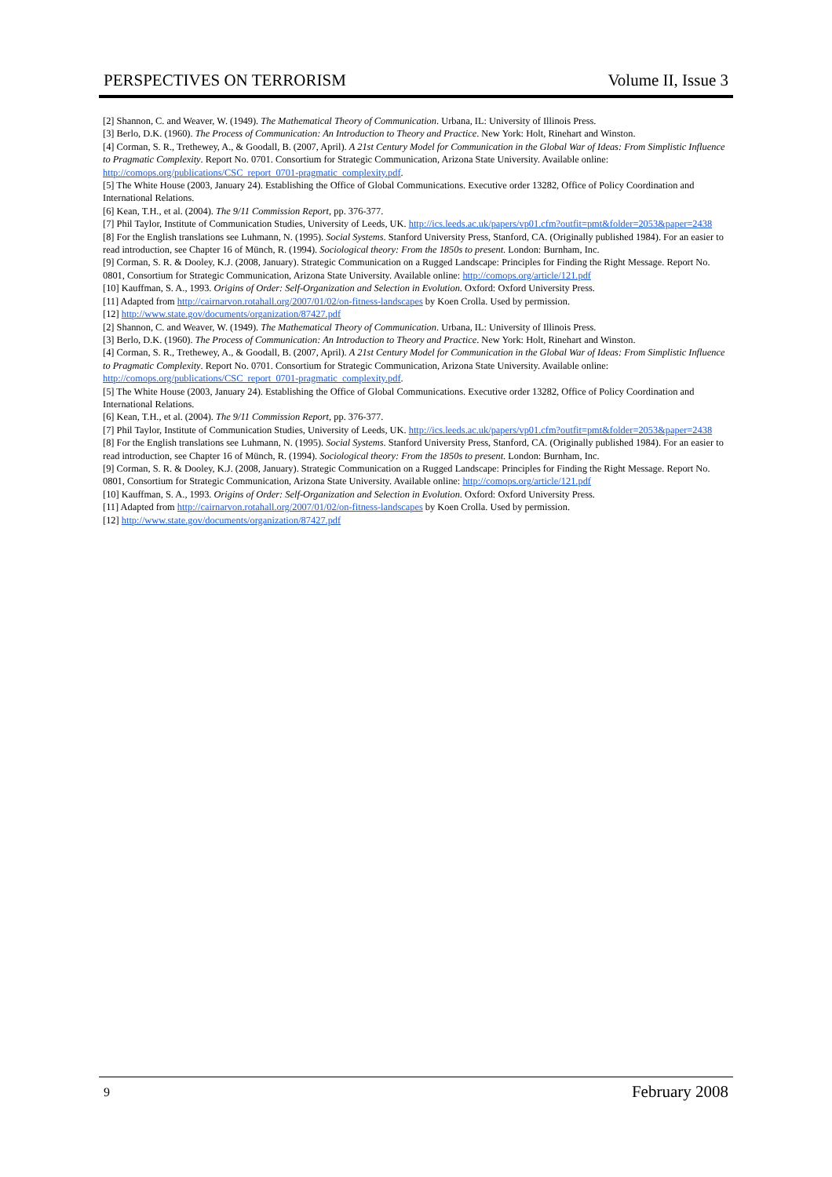PERSPECTIVES ON TERRORISM Volume II, Issue 3
[2] Shannon, C. and Weaver, W. (1949). The Mathematical Theory of Communication. Urbana, IL: University of Illinois Press.
[3] Berlo, D.K. (1960). The Process of Communication: An Introduction to Theory and Practice. New York: Holt, Rinehart and Winston.
[4] Corman, S. R., Trethewey, A., & Goodall, B. (2007, April). A 21st Century Model for Communication in the Global War of Ideas: From Simplistic Influence to Pragmatic Complexity. Report No. 0701. Consortium for Strategic Communication, Arizona State University. Available online: http://comops.org/publications/CSC_report_0701-pragmatic_complexity.pdf.
[5] The White House (2003, January 24). Establishing the Office of Global Communications. Executive order 13282, Office of Policy Coordination and International Relations.
[6] Kean, T.H., et al. (2004). The 9/11 Commission Report, pp. 376-377.
[7] Phil Taylor, Institute of Communication Studies, University of Leeds, UK. http://ics.leeds.ac.uk/papers/vp01.cfm?outfit=pmt&folder=2053&paper=2438
[8] For the English translations see Luhmann, N. (1995). Social Systems. Stanford University Press, Stanford, CA. (Originally published 1984). For an easier to read introduction, see Chapter 16 of Münch, R. (1994). Sociological theory: From the 1850s to present. London: Burnham, Inc.
[9] Corman, S. R. & Dooley, K.J. (2008, January). Strategic Communication on a Rugged Landscape: Principles for Finding the Right Message. Report No. 0801, Consortium for Strategic Communication, Arizona State University. Available online: http://comops.org/article/121.pdf
[10] Kauffman, S. A., 1993. Origins of Order: Self-Organization and Selection in Evolution. Oxford: Oxford University Press.
[11] Adapted from http://cairnarvon.rotahall.org/2007/01/02/on-fitness-landscapes by Koen Crolla. Used by permission.
[12] http://www.state.gov/documents/organization/87427.pdf
[2] Shannon, C. and Weaver, W. (1949). The Mathematical Theory of Communication. Urbana, IL: University of Illinois Press.
[3] Berlo, D.K. (1960). The Process of Communication: An Introduction to Theory and Practice. New York: Holt, Rinehart and Winston.
[4] Corman, S. R., Trethewey, A., & Goodall, B. (2007, April). A 21st Century Model for Communication in the Global War of Ideas: From Simplistic Influence to Pragmatic Complexity. Report No. 0701. Consortium for Strategic Communication, Arizona State University. Available online: http://comops.org/publications/CSC_report_0701-pragmatic_complexity.pdf.
[5] The White House (2003, January 24). Establishing the Office of Global Communications. Executive order 13282, Office of Policy Coordination and International Relations.
[6] Kean, T.H., et al. (2004). The 9/11 Commission Report, pp. 376-377.
[7] Phil Taylor, Institute of Communication Studies, University of Leeds, UK. http://ics.leeds.ac.uk/papers/vp01.cfm?outfit=pmt&folder=2053&paper=2438
[8] For the English translations see Luhmann, N. (1995). Social Systems. Stanford University Press, Stanford, CA. (Originally published 1984). For an easier to read introduction, see Chapter 16 of Münch, R. (1994). Sociological theory: From the 1850s to present. London: Burnham, Inc.
[9] Corman, S. R. & Dooley, K.J. (2008, January). Strategic Communication on a Rugged Landscape: Principles for Finding the Right Message. Report No. 0801, Consortium for Strategic Communication, Arizona State University. Available online: http://comops.org/article/121.pdf
[10] Kauffman, S. A., 1993. Origins of Order: Self-Organization and Selection in Evolution. Oxford: Oxford University Press.
[11] Adapted from http://cairnarvon.rotahall.org/2007/01/02/on-fitness-landscapes by Koen Crolla. Used by permission.
[12] http://www.state.gov/documents/organization/87427.pdf
9 February 2008